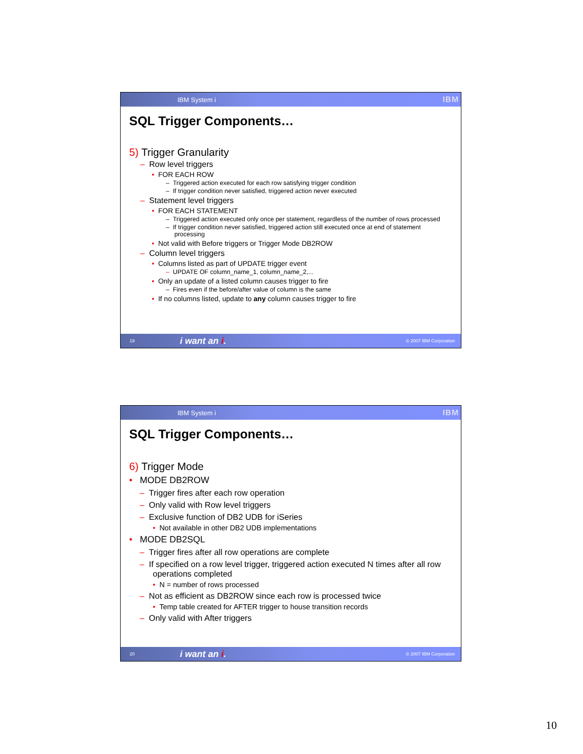IBM System i IBM
SQL Trigger Components…
5) Trigger Granularity
– Row level triggers
• FOR EACH ROW
– Triggered action executed for each row satisfying trigger condition
– If trigger condition never satisfied, triggered action never executed
– Statement level triggers
• FOR EACH STATEMENT
– Triggered action executed only once per statement, regardless of the number of rows processed
– If trigger condition never satisfied, triggered action still executed once at end of statement processing
• Not valid with Before triggers or Trigger Mode DB2ROW
– Column level triggers
• Columns listed as part of UPDATE trigger event
– UPDATE OF column_name_1, column_name_2,...
• Only an update of a listed column causes trigger to fire
– Fires even if the before/after value of column is the same
• If no columns listed, update to any column causes trigger to fire
19 i want an i. © 2007 IBM Corporation
IBM System i IBM
SQL Trigger Components…
6) Trigger Mode
• MODE DB2ROW
– Trigger fires after each row operation
– Only valid with Row level triggers
– Exclusive function of DB2 UDB for iSeries
• Not available in other DB2 UDB implementations
• MODE DB2SQL
– Trigger fires after all row operations are complete
– If specified on a row level trigger, triggered action executed N times after all row operations completed
• N = number of rows processed
– Not as efficient as DB2ROW since each row is processed twice
• Temp table created for AFTER trigger to house transition records
– Only valid with After triggers
20 i want an i. © 2007 IBM Corporation
10